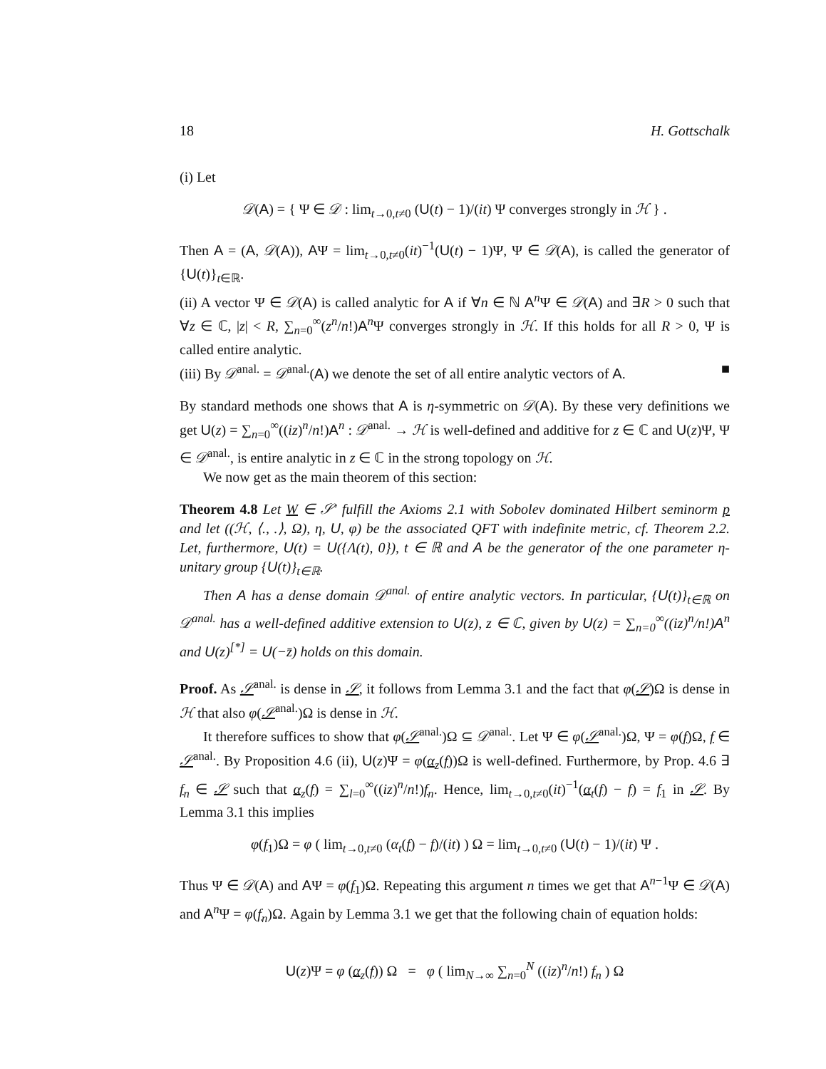18 H. Gottschalk
(i) Let
𝒟(A) = { Ψ ∈ 𝒟 : lim<sub>t→0,t≠0</sub> (U(t) − 1)/(it) Ψ converges strongly in ℋ } .
Then A = (A, 𝒟(A)), AΨ = lim<sub>t→0,t≠0</sub>(it)<sup>−1</sup>(U(t) − 1)Ψ, Ψ ∈ 𝒟(A), is called the generator of {U(t)}<sub>t∈ℝ</sub>.
(ii) A vector Ψ ∈ 𝒟(A) is called analytic for A if ∀n ∈ ℕ A<sup>n</sup>Ψ ∈ 𝒟(A) and ∃R > 0 such that ∀z ∈ ℂ, |z| < R, ∑<sub>n=0</sub><sup>∞</sup>(z<sup>n</sup>/n!)A<sup>n</sup>Ψ converges strongly in ℋ. If this holds for all R > 0, Ψ is called entire analytic.
(iii) By 𝒟<sup>anal.</sup> = 𝒟<sup>anal.</sup>(A) we denote the set of all entire analytic vectors of A. ■
By standard methods one shows that A is η-symmetric on 𝒟(A). By these very definitions we get U(z) = ∑<sub>n=0</sub><sup>∞</sup>((iz)<sup>n</sup>/n!)A<sup>n</sup> : 𝒟<sup>anal.</sup> → ℋ is well-defined and additive for z ∈ ℂ and U(z)Ψ, Ψ ∈ 𝒟<sup>anal.</sup>, is entire analytic in z ∈ ℂ in the strong topology on ℋ.
We now get as the main theorem of this section:
Theorem 4.8 Let W ∈ 𝒮′ fulfill the Axioms 2.1 with Sobolev dominated Hilbert seminorm p and let ((ℋ, ⟨., .⟩, Ω), η, U, φ) be the associated QFT with indefinite metric, cf. Theorem 2.2. Let, furthermore, U(t) = U({Λ(t), 0}), t ∈ ℝ and A be the generator of the one parameter η-unitary group {U(t)}<sub>t∈ℝ</sub>.
Then A has a dense domain 𝒟<sup>anal.</sup> of entire analytic vectors. In particular, {U(t)}<sub>t∈ℝ</sub> on 𝒟<sup>anal.</sup> has a well-defined additive extension to U(z), z ∈ ℂ, given by U(z) = ∑<sub>n=0</sub><sup>∞</sup>((iz)<sup>n</sup>/n!)A<sup>n</sup> and U(z)<sup>[*]</sup> = U(−z̄) holds on this domain.
Proof. As 𝒮<sup>anal.</sup> is dense in 𝒮, it follows from Lemma 3.1 and the fact that φ(𝒮)Ω is dense in ℋ that also φ(𝒮<sup>anal.</sup>)Ω is dense in ℋ.
It therefore suffices to show that φ(𝒮<sup>anal.</sup>)Ω ⊆ 𝒟<sup>anal.</sup>. Let Ψ ∈ φ(𝒮<sup>anal.</sup>)Ω, Ψ = φ(f)Ω, f ∈ 𝒮<sup>anal.</sup>. By Proposition 4.6 (ii), U(z)Ψ = φ(α<sub>z</sub>(f))Ω is well-defined. Furthermore, by Prop. 4.6 ∃ f<sub>n</sub> ∈ 𝒮 such that α<sub>z</sub>(f) = ∑<sub>l=0</sub><sup>∞</sup>((iz)<sup>n</sup>/n!)f<sub>n</sub>. Hence, lim<sub>t→0,t≠0</sub>(it)<sup>−1</sup>(α<sub>t</sub>(f) − f) = f<sub>1</sub> in 𝒮. By Lemma 3.1 this implies
φ(f<sub>1</sub>)Ω = φ ( lim<sub>t→0,t≠0</sub> (α<sub>t</sub>(f) − f)/(it) ) Ω = lim<sub>t→0,t≠0</sub> (U(t) − 1)/(it) Ψ .
Thus Ψ ∈ 𝒟(A) and AΨ = φ(f<sub>1</sub>)Ω. Repeating this argument n times we get that A<sup>n−1</sup>Ψ ∈ 𝒟(A) and A<sup>n</sup>Ψ = φ(f<sub>n</sub>)Ω. Again by Lemma 3.1 we get that the following chain of equation holds:
U(z)Ψ = φ (α<sub>z</sub>(f)) Ω = φ ( lim<sub>N→∞</sub> ∑<sub>n=0</sub><sup>N</sup> ((iz)<sup>n</sup>/n!) f<sub>n</sub> ) Ω